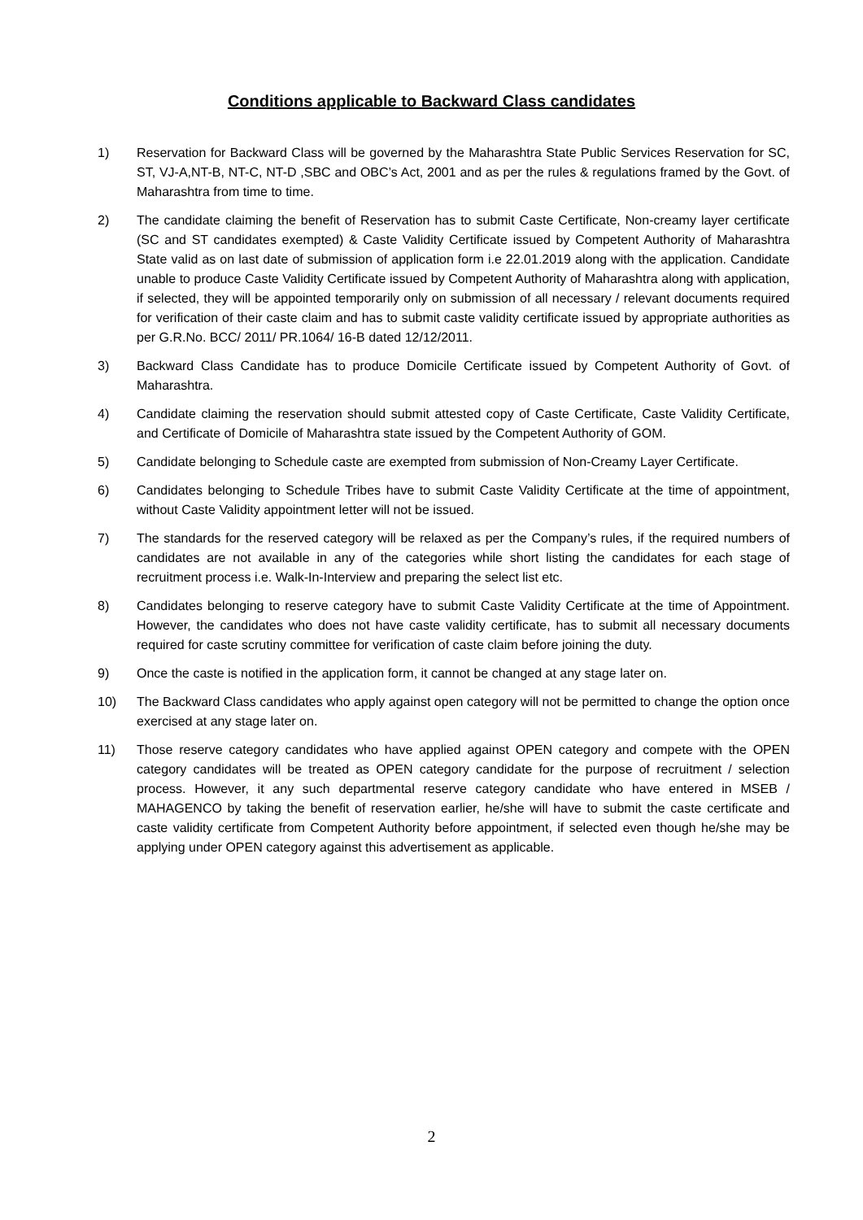Conditions applicable to Backward Class candidates
1) Reservation for Backward Class will be governed by the Maharashtra State Public Services Reservation for SC, ST, VJ-A,NT-B, NT-C, NT-D ,SBC and OBC’s Act, 2001 and as per the rules & regulations framed by the Govt. of Maharashtra from time to time.
2) The candidate claiming the benefit of Reservation has to submit Caste Certificate, Non-creamy layer certificate (SC and ST candidates exempted) & Caste Validity Certificate issued by Competent Authority of Maharashtra State valid as on last date of submission of application form i.e 22.01.2019 along with the application. Candidate unable to produce Caste Validity Certificate issued by Competent Authority of Maharashtra along with application, if selected, they will be appointed temporarily only on submission of all necessary / relevant documents required for verification of their caste claim and has to submit caste validity certificate issued by appropriate authorities as per G.R.No. BCC/ 2011/ PR.1064/ 16-B dated 12/12/2011.
3) Backward Class Candidate has to produce Domicile Certificate issued by Competent Authority of Govt. of Maharashtra.
4) Candidate claiming the reservation should submit attested copy of Caste Certificate, Caste Validity Certificate, and Certificate of Domicile of Maharashtra state issued by the Competent Authority of GOM.
5) Candidate belonging to Schedule caste are exempted from submission of Non-Creamy Layer Certificate.
6) Candidates belonging to Schedule Tribes have to submit Caste Validity Certificate at the time of appointment, without Caste Validity appointment letter will not be issued.
7) The standards for the reserved category will be relaxed as per the Company’s rules, if the required numbers of candidates are not available in any of the categories while short listing the candidates for each stage of recruitment process i.e. Walk-In-Interview and preparing the select list etc.
8) Candidates belonging to reserve category have to submit Caste Validity Certificate at the time of Appointment. However, the candidates who does not have caste validity certificate, has to submit all necessary documents required for caste scrutiny committee for verification of caste claim before joining the duty.
9) Once the caste is notified in the application form, it cannot be changed at any stage later on.
10) The Backward Class candidates who apply against open category will not be permitted to change the option once exercised at any stage later on.
11) Those reserve category candidates who have applied against OPEN category and compete with the OPEN category candidates will be treated as OPEN category candidate for the purpose of recruitment / selection process. However, it any such departmental reserve category candidate who have entered in MSEB / MAHAGENCO by taking the benefit of reservation earlier, he/she will have to submit the caste certificate and caste validity certificate from Competent Authority before appointment, if selected even though he/she may be applying under OPEN category against this advertisement as applicable.
2